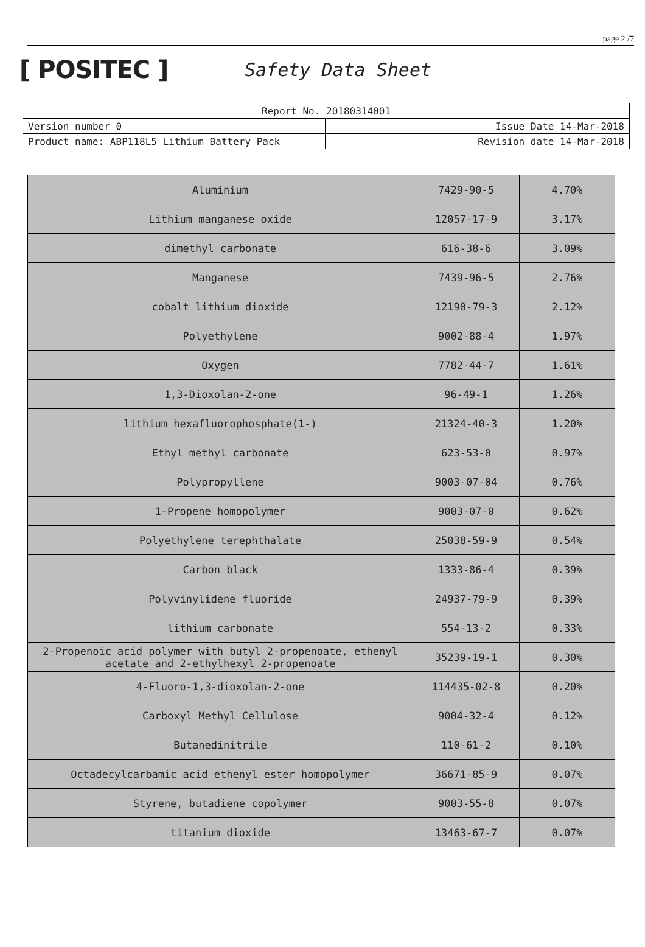page 2 /7
[ POSITEC ]
Safety Data Sheet
| Report No. 20180314001 | |
| Version number 0 | Issue Date 14-Mar-2018 |
| Product name: ABP118L5 Lithium Battery Pack | Revision date 14-Mar-2018 |
| Aluminium | 7429-90-5 | 4.70% |
| Lithium manganese oxide | 12057-17-9 | 3.17% |
| dimethyl carbonate | 616-38-6 | 3.09% |
| Manganese | 7439-96-5 | 2.76% |
| cobalt lithium dioxide | 12190-79-3 | 2.12% |
| Polyethylene | 9002-88-4 | 1.97% |
| Oxygen | 7782-44-7 | 1.61% |
| 1,3-Dioxolan-2-one | 96-49-1 | 1.26% |
| lithium hexafluorophosphate(1-) | 21324-40-3 | 1.20% |
| Ethyl methyl carbonate | 623-53-0 | 0.97% |
| Polypropyllene | 9003-07-04 | 0.76% |
| 1-Propene homopolymer | 9003-07-0 | 0.62% |
| Polyethylene terephthalate | 25038-59-9 | 0.54% |
| Carbon black | 1333-86-4 | 0.39% |
| Polyvinylidene fluoride | 24937-79-9 | 0.39% |
| lithium carbonate | 554-13-2 | 0.33% |
| 2-Propenoic acid polymer with butyl 2-propenoate, ethenyl acetate and 2-ethylhexyl 2-propenoate | 35239-19-1 | 0.30% |
| 4-Fluoro-1,3-dioxolan-2-one | 114435-02-8 | 0.20% |
| Carboxyl Methyl Cellulose | 9004-32-4 | 0.12% |
| Butanedinitrile | 110-61-2 | 0.10% |
| Octadecylcarbamic acid ethenyl ester homopolymer | 36671-85-9 | 0.07% |
| Styrene, butadiene copolymer | 9003-55-8 | 0.07% |
| titanium dioxide | 13463-67-7 | 0.07% |